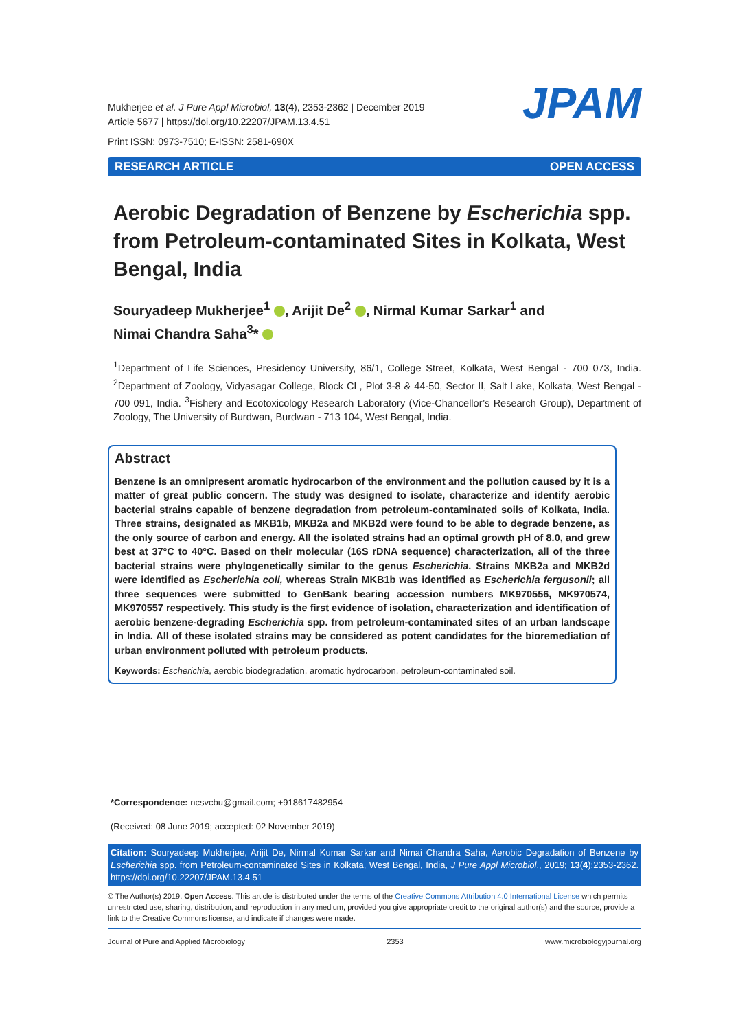Mukherjee et al. J Pure Appl Microbiol, 13(4), 2353-2362 | December 2019
Article 5677 | https://doi.org/10.22207/JPAM.13.4.51
Print ISSN: 0973-7510; E-ISSN: 2581-690X
JPAM
RESEARCH ARTICLE OPEN ACCESS
Aerobic Degradation of Benzene by Escherichia spp. from Petroleum-contaminated Sites in Kolkata, West Bengal, India
Souryadeep Mukherjee<sup>1</sup> , Arijit De<sup>2</sup> , Nirmal Kumar Sarkar<sup>1</sup> and
Nimai Chandra Saha<sup>3</sup>*
<sup>1</sup> Department of Life Sciences, Presidency University, 86/1, College Street, Kolkata, West Bengal - 700 073, India. <sup>2</sup>Department of Zoology, Vidyasagar College, Block CL, Plot 3-8 & 44-50, Sector II, Salt Lake, Kolkata, West Bengal - 700 091, India. <sup>3</sup>Fishery and Ecotoxicology Research Laboratory (Vice-Chancellor’s Research Group), Department of Zoology, The University of Burdwan, Burdwan - 713 104, West Bengal, India.
Abstract
Benzene is an omnipresent aromatic hydrocarbon of the environment and the pollution caused by it is a matter of great public concern. The study was designed to isolate, characterize and identify aerobic bacterial strains capable of benzene degradation from petroleum-contaminated soils of Kolkata, India. Three strains, designated as MKB1b, MKB2a and MKB2d were found to be able to degrade benzene, as the only source of carbon and energy. All the isolated strains had an optimal growth pH of 8.0, and grew best at 37°C to 40°C. Based on their molecular (16S rDNA sequence) characterization, all of the three bacterial strains were phylogenetically similar to the genus Escherichia. Strains MKB2a and MKB2d were identified as Escherichia coli, whereas Strain MKB1b was identified as Escherichia fergusonii; all three sequences were submitted to GenBank bearing accession numbers MK970556, MK970574, MK970557 respectively. This study is the first evidence of isolation, characterization and identification of aerobic benzene-degrading Escherichia spp. from petroleum-contaminated sites of an urban landscape in India. All of these isolated strains may be considered as potent candidates for the bioremediation of urban environment polluted with petroleum products.
Keywords: Escherichia, aerobic biodegradation, aromatic hydrocarbon, petroleum-contaminated soil.
*Correspondence: ncsvcbu@gmail.com; +918617482954
(Received: 08 June 2019; accepted: 02 November 2019)
Citation: Souryadeep Mukherjee, Arijit De, Nirmal Kumar Sarkar and Nimai Chandra Saha, Aerobic Degradation of Benzene by Escherichia spp. from Petroleum-contaminated Sites in Kolkata, West Bengal, India, J Pure Appl Microbiol., 2019; 13(4):2353-2362. https://doi.org/10.22207/JPAM.13.4.51
© The Author(s) 2019. Open Access. This article is distributed under the terms of the Creative Commons Attribution 4.0 International License which permits unrestricted use, sharing, distribution, and reproduction in any medium, provided you give appropriate credit to the original author(s) and the source, provide a link to the Creative Commons license, and indicate if changes were made.
Journal of Pure and Applied Microbiology 2353 www.microbiologyjournal.org